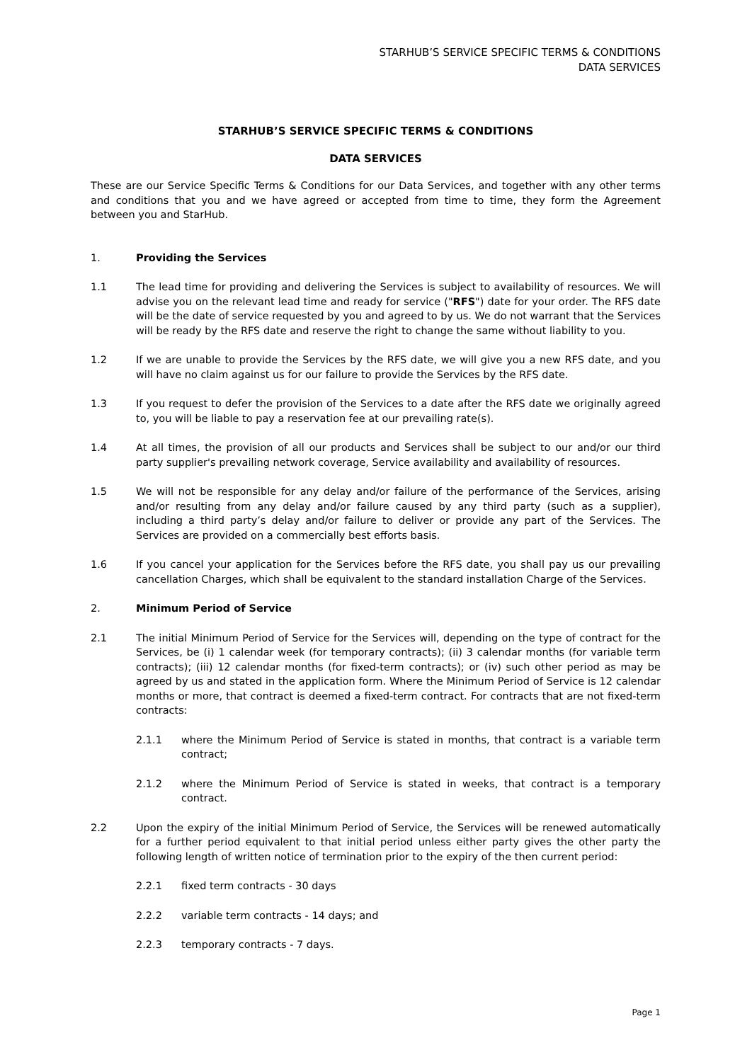STARHUB’S SERVICE SPECIFIC TERMS & CONDITIONS
DATA SERVICES
STARHUB’S SERVICE SPECIFIC TERMS & CONDITIONS
DATA SERVICES
These are our Service Specific Terms & Conditions for our Data Services, and together with any other terms and conditions that you and we have agreed or accepted from time to time, they form the Agreement between you and StarHub.
1. Providing the Services
1.1 The lead time for providing and delivering the Services is subject to availability of resources. We will advise you on the relevant lead time and ready for service ("RFS") date for your order. The RFS date will be the date of service requested by you and agreed to by us. We do not warrant that the Services will be ready by the RFS date and reserve the right to change the same without liability to you.
1.2 If we are unable to provide the Services by the RFS date, we will give you a new RFS date, and you will have no claim against us for our failure to provide the Services by the RFS date.
1.3 If you request to defer the provision of the Services to a date after the RFS date we originally agreed to, you will be liable to pay a reservation fee at our prevailing rate(s).
1.4 At all times, the provision of all our products and Services shall be subject to our and/or our third party supplier's prevailing network coverage, Service availability and availability of resources.
1.5 We will not be responsible for any delay and/or failure of the performance of the Services, arising and/or resulting from any delay and/or failure caused by any third party (such as a supplier), including a third party’s delay and/or failure to deliver or provide any part of the Services. The Services are provided on a commercially best efforts basis.
1.6 If you cancel your application for the Services before the RFS date, you shall pay us our prevailing cancellation Charges, which shall be equivalent to the standard installation Charge of the Services.
2. Minimum Period of Service
2.1 The initial Minimum Period of Service for the Services will, depending on the type of contract for the Services, be (i) 1 calendar week (for temporary contracts); (ii) 3 calendar months (for variable term contracts); (iii) 12 calendar months (for fixed-term contracts); or (iv) such other period as may be agreed by us and stated in the application form. Where the Minimum Period of Service is 12 calendar months or more, that contract is deemed a fixed-term contract. For contracts that are not fixed-term contracts:
2.1.1 where the Minimum Period of Service is stated in months, that contract is a variable term contract;
2.1.2 where the Minimum Period of Service is stated in weeks, that contract is a temporary contract.
2.2 Upon the expiry of the initial Minimum Period of Service, the Services will be renewed automatically for a further period equivalent to that initial period unless either party gives the other party the following length of written notice of termination prior to the expiry of the then current period:
2.2.1 fixed term contracts - 30 days
2.2.2 variable term contracts - 14 days; and
2.2.3 temporary contracts - 7 days.
Page 1